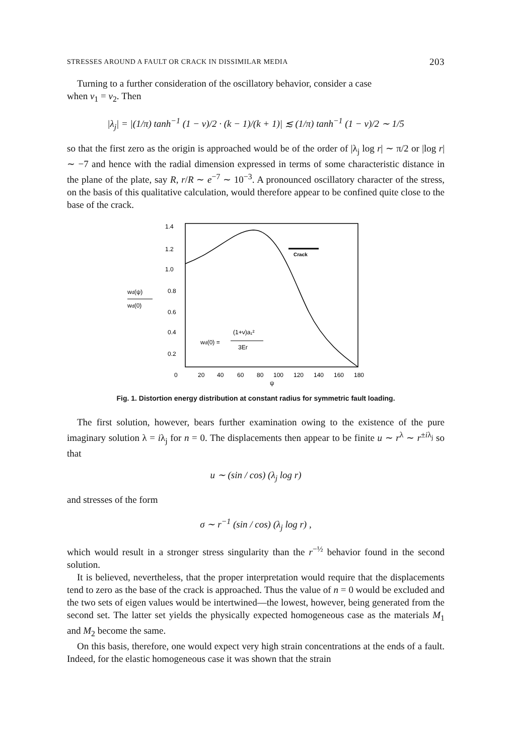STRESSES AROUND A FAULT OR CRACK IN DISSIMILAR MEDIA 203
Turning to a further consideration of the oscillatory behavior, consider a case
when ν<sub>1</sub> = ν<sub>2</sub>. Then
|λ<sub>j</sub>| = |(1/π) tanh<sup>−1</sup> (1 − ν)/2 · (k − 1)/(k + 1)| ≲ (1/π) tanh<sup>−1</sup> (1 − ν)/2 ∼ 1/5
so that the first zero as the origin is approached would be of the order of |λ<sub>j</sub> log r| ∼ π/2 or |log r| ∼ −7 and hence with the radial dimension expressed in terms of some characteristic distance in the plane of the plate, say R, r/R ∼ e<sup>−7</sup> ∼ 10<sup>−3</sup>. A pronounced oscillatory character of the stress, on the basis of this qualitative calculation, would therefore appear to be confined quite close to the base of the crack.
1.4
1.2
1.0
0.8
0.6
0.4
0.2
wd(ψ)
wd(0)
Crack
(1+ν)a₁²
wd(0) =
3Er
0
20
40
60
80
100
120
140
160
180
ψ
Fig. 1. Distortion energy distribution at constant radius for symmetric fault loading.
The first solution, however, bears further examination owing to the existence of the pure imaginary solution λ = iλ<sub>j</sub> for n = 0. The displacements then appear to be finite u ∼ r<sup>λ</sup> ∼ r<sup>±iλ<sub>j</sub></sup> so that
u ∼ (sin / cos) (λ<sub>j</sub> log r)
and stresses of the form
σ ∼ r<sup>−1</sup> (sin / cos) (λ<sub>j</sub> log r) ,
which would result in a stronger stress singularity than the r<sup>−½</sup> behavior found in the second solution.
It is believed, nevertheless, that the proper interpretation would require that the displacements tend to zero as the base of the crack is approached. Thus the value of n = 0 would be excluded and the two sets of eigen values would be intertwined—the lowest, however, being generated from the second set. The latter set yields the physically expected homogeneous case as the materials M<sub>1</sub> and M<sub>2</sub> become the same.
On this basis, therefore, one would expect very high strain concentrations at the ends of a fault. Indeed, for the elastic homogeneous case it was shown that the strain